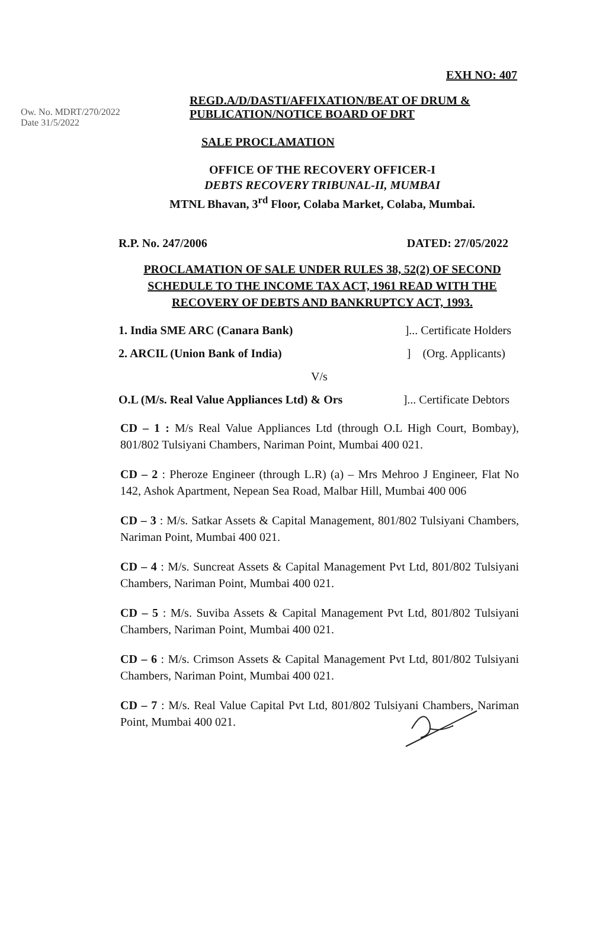EXH NO: 407
Ow. No. MDRT/270/2022
Date 31/5/2022
REGD.A/D/DASTI/AFFIXATION/BEAT OF DRUM &
PUBLICATION/NOTICE BOARD OF DRT
SALE PROCLAMATION
OFFICE OF THE RECOVERY OFFICER-I
DEBTS RECOVERY TRIBUNAL-II, MUMBAI
MTNL Bhavan, 3<sup>rd</sup> Floor, Colaba Market, Colaba, Mumbai.
R.P. No. 247/2006 DATED: 27/05/2022
PROCLAMATION OF SALE UNDER RULES 38, 52(2) OF SECOND
SCHEDULE TO THE INCOME TAX ACT, 1961 READ WITH THE
RECOVERY OF DEBTS AND BANKRUPTCY ACT, 1993.
1. India SME ARC (Canara Bank)]... Certificate Holders
2. ARCIL (Union Bank of India)] (Org. Applicants)
V/s
O.L (M/s. Real Value Appliances Ltd) & Ors]... Certificate Debtors
CD – 1 : M/s Real Value Appliances Ltd (through O.L High Court, Bombay), 801/802 Tulsiyani Chambers, Nariman Point, Mumbai 400 021.
CD – 2 : Pheroze Engineer (through L.R) (a) – Mrs Mehroo J Engineer, Flat No 142, Ashok Apartment, Nepean Sea Road, Malbar Hill, Mumbai 400 006
CD – 3 : M/s. Satkar Assets & Capital Management, 801/802 Tulsiyani Chambers, Nariman Point, Mumbai 400 021.
CD – 4 : M/s. Suncreat Assets & Capital Management Pvt Ltd, 801/802 Tulsiyani Chambers, Nariman Point, Mumbai 400 021.
CD – 5 : M/s. Suviba Assets & Capital Management Pvt Ltd, 801/802 Tulsiyani Chambers, Nariman Point, Mumbai 400 021.
CD – 6 : M/s. Crimson Assets & Capital Management Pvt Ltd, 801/802 Tulsiyani Chambers, Nariman Point, Mumbai 400 021.
CD – 7 : M/s. Real Value Capital Pvt Ltd, 801/802 Tulsiyani Chambers, Nariman Point, Mumbai 400 021.